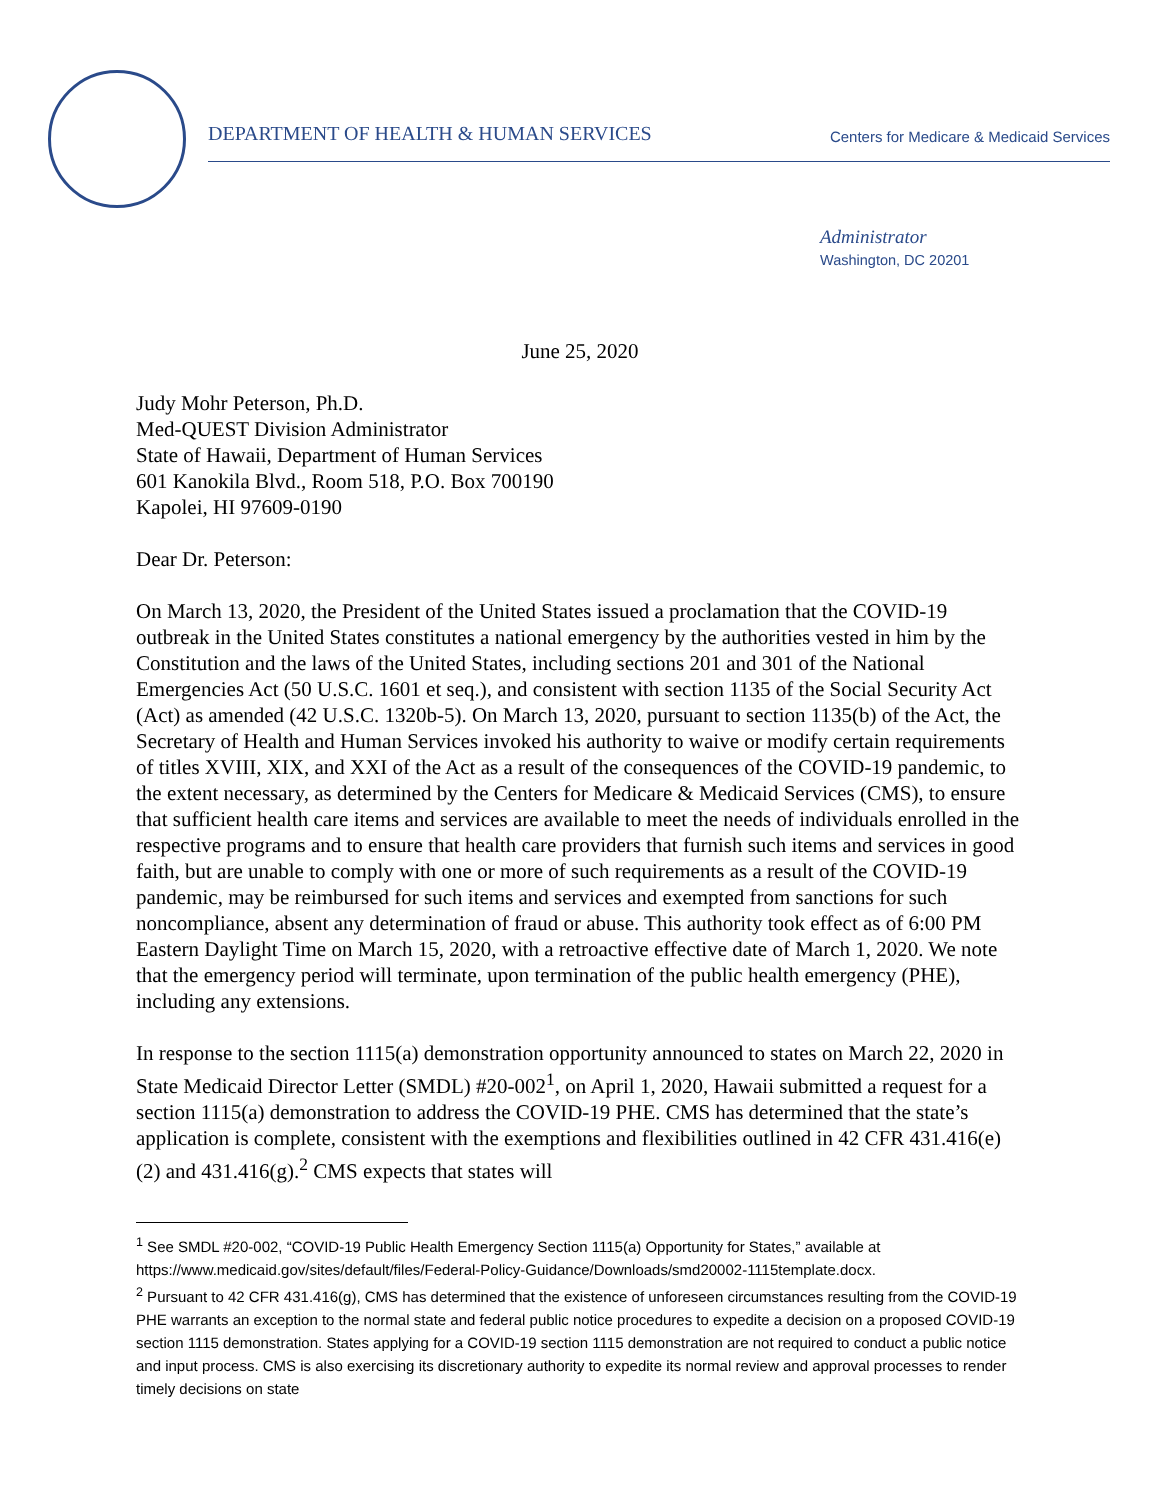DEPARTMENT OF HEALTH & HUMAN SERVICES Centers for Medicare & Medicaid Services
Administrator
Washington, DC 20201
June 25, 2020
Judy Mohr Peterson, Ph.D.
Med-QUEST Division Administrator
State of Hawaii, Department of Human Services
601 Kanokila Blvd., Room 518, P.O. Box 700190
Kapolei, HI 97609-0190
Dear Dr. Peterson:
On March 13, 2020, the President of the United States issued a proclamation that the COVID-19 outbreak in the United States constitutes a national emergency by the authorities vested in him by the Constitution and the laws of the United States, including sections 201 and 301 of the National Emergencies Act (50 U.S.C. 1601 et seq.), and consistent with section 1135 of the Social Security Act (Act) as amended (42 U.S.C. 1320b-5). On March 13, 2020, pursuant to section 1135(b) of the Act, the Secretary of Health and Human Services invoked his authority to waive or modify certain requirements of titles XVIII, XIX, and XXI of the Act as a result of the consequences of the COVID-19 pandemic, to the extent necessary, as determined by the Centers for Medicare & Medicaid Services (CMS), to ensure that sufficient health care items and services are available to meet the needs of individuals enrolled in the respective programs and to ensure that health care providers that furnish such items and services in good faith, but are unable to comply with one or more of such requirements as a result of the COVID-19 pandemic, may be reimbursed for such items and services and exempted from sanctions for such noncompliance, absent any determination of fraud or abuse. This authority took effect as of 6:00 PM Eastern Daylight Time on March 15, 2020, with a retroactive effective date of March 1, 2020. We note that the emergency period will terminate, upon termination of the public health emergency (PHE), including any extensions.
In response to the section 1115(a) demonstration opportunity announced to states on March 22, 2020 in State Medicaid Director Letter (SMDL) #20-002<sup>1</sup>, on April 1, 2020, Hawaii submitted a request for a section 1115(a) demonstration to address the COVID-19 PHE. CMS has determined that the state’s application is complete, consistent with the exemptions and flexibilities outlined in 42 CFR 431.416(e)(2) and 431.416(g).<sup>2</sup> CMS expects that states will
<sup>1</sup> See SMDL #20-002, “COVID-19 Public Health Emergency Section 1115(a) Opportunity for States,” available at https://www.medicaid.gov/sites/default/files/Federal-Policy-Guidance/Downloads/smd20002-1115template.docx.
<sup>2</sup> Pursuant to 42 CFR 431.416(g), CMS has determined that the existence of unforeseen circumstances resulting from the COVID-19 PHE warrants an exception to the normal state and federal public notice procedures to expedite a decision on a proposed COVID-19 section 1115 demonstration. States applying for a COVID-19 section 1115 demonstration are not required to conduct a public notice and input process. CMS is also exercising its discretionary authority to expedite its normal review and approval processes to render timely decisions on state